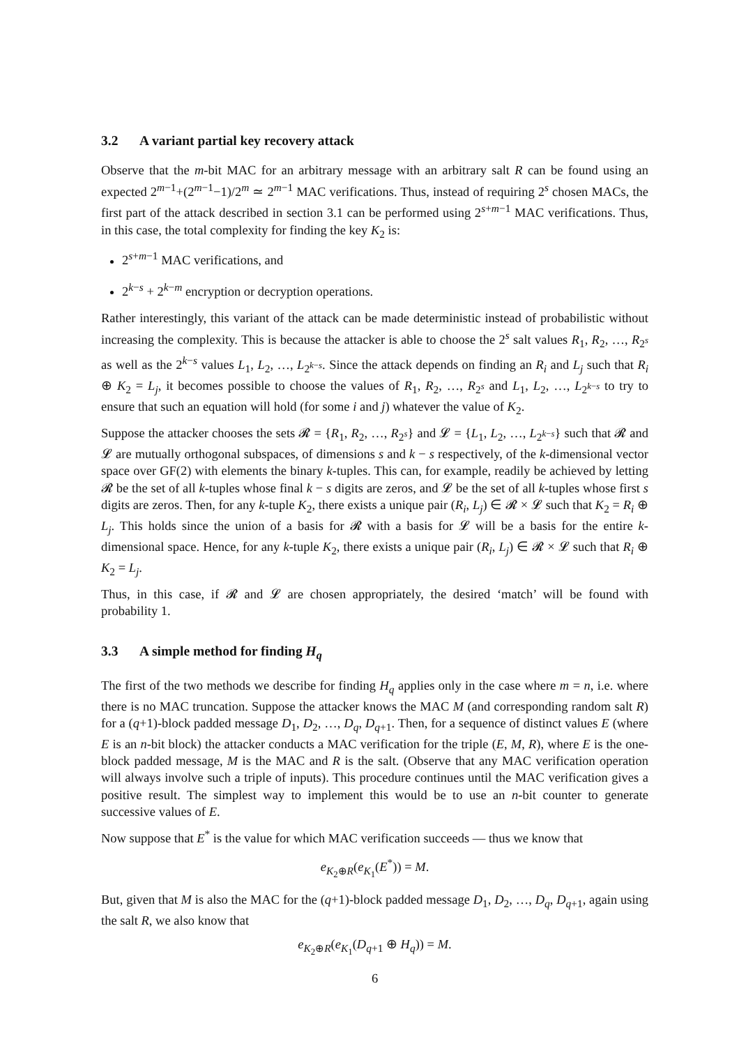3.2 A variant partial key recovery attack
Observe that the m-bit MAC for an arbitrary message with an arbitrary salt R can be found using an expected 2<sup>m−1</sup>+(2<sup>m−1</sup>−1)/2<sup>m</sup> ≃ 2<sup>m−1</sup> MAC verifications. Thus, instead of requiring 2<sup>s</sup> chosen MACs, the first part of the attack described in section 3.1 can be performed using 2<sup>s+m−1</sup> MAC verifications. Thus, in this case, the total complexity for finding the key K<sub>2</sub> is:
2<sup>s+m−1</sup> MAC verifications, and
2<sup>k−s</sup> + 2<sup>k−m</sup> encryption or decryption operations.
Rather interestingly, this variant of the attack can be made deterministic instead of probabilistic without increasing the complexity. This is because the attacker is able to choose the 2<sup>s</sup> salt values R<sub>1</sub>, R<sub>2</sub>, …, R<sub>2<sup>s</sup></sub> as well as the 2<sup>k−s</sup> values L<sub>1</sub>, L<sub>2</sub>, …, L<sub>2<sup>k−s</sup></sub>. Since the attack depends on finding an R<sub>i</sub> and L<sub>j</sub> such that R<sub>i</sub> ⊕ K<sub>2</sub> = L<sub>j</sub>, it becomes possible to choose the values of R<sub>1</sub>, R<sub>2</sub>, …, R<sub>2<sup>s</sup></sub> and L<sub>1</sub>, L<sub>2</sub>, …, L<sub>2<sup>k−s</sup></sub> to try to ensure that such an equation will hold (for some i and j) whatever the value of K<sub>2</sub>.
Suppose the attacker chooses the sets 𝓡 = {R<sub>1</sub>, R<sub>2</sub>, …, R<sub>2<sup>s</sup></sub>} and 𝓛 = {L<sub>1</sub>, L<sub>2</sub>, …, L<sub>2<sup>k−s</sup></sub>} such that 𝓡 and 𝓛 are mutually orthogonal subspaces, of dimensions s and k − s respectively, of the k-dimensional vector space over GF(2) with elements the binary k-tuples. This can, for example, readily be achieved by letting 𝓡 be the set of all k-tuples whose final k − s digits are zeros, and 𝓛 be the set of all k-tuples whose first s digits are zeros. Then, for any k-tuple K<sub>2</sub>, there exists a unique pair (R<sub>i</sub>, L<sub>j</sub>) ∈ 𝓡 × 𝓛 such that K<sub>2</sub> = R<sub>i</sub> ⊕ L<sub>j</sub>. This holds since the union of a basis for 𝓡 with a basis for 𝓛 will be a basis for the entire k-dimensional space. Hence, for any k-tuple K<sub>2</sub>, there exists a unique pair (R<sub>i</sub>, L<sub>j</sub>) ∈ 𝓡 × 𝓛 such that R<sub>i</sub> ⊕ K<sub>2</sub> = L<sub>j</sub>.
Thus, in this case, if 𝓡 and 𝓛 are chosen appropriately, the desired ‘match’ will be found with probability 1.
3.3 A simple method for finding H<sub>q</sub>
The first of the two methods we describe for finding H<sub>q</sub> applies only in the case where m = n, i.e. where there is no MAC truncation. Suppose the attacker knows the MAC M (and corresponding random salt R) for a (q+1)-block padded message D<sub>1</sub>, D<sub>2</sub>, …, D<sub>q</sub>, D<sub>q+1</sub>. Then, for a sequence of distinct values E (where E is an n-bit block) the attacker conducts a MAC verification for the triple (E, M, R), where E is the one-block padded message, M is the MAC and R is the salt. (Observe that any MAC verification operation will always involve such a triple of inputs). This procedure continues until the MAC verification gives a positive result. The simplest way to implement this would be to use an n-bit counter to generate successive values of E.
Now suppose that E<sup>*</sup> is the value for which MAC verification succeeds — thus we know that
e<sub>K<sub>2</sub>⊕R</sub>(e<sub>K<sub>1</sub></sub>(E<sup>*</sup>)) = M.
But, given that M is also the MAC for the (q+1)-block padded message D<sub>1</sub>, D<sub>2</sub>, …, D<sub>q</sub>, D<sub>q+1</sub>, again using the salt R, we also know that
e<sub>K<sub>2</sub>⊕R</sub>(e<sub>K<sub>1</sub></sub>(D<sub>q+1</sub> ⊕ H<sub>q</sub>)) = M.
6